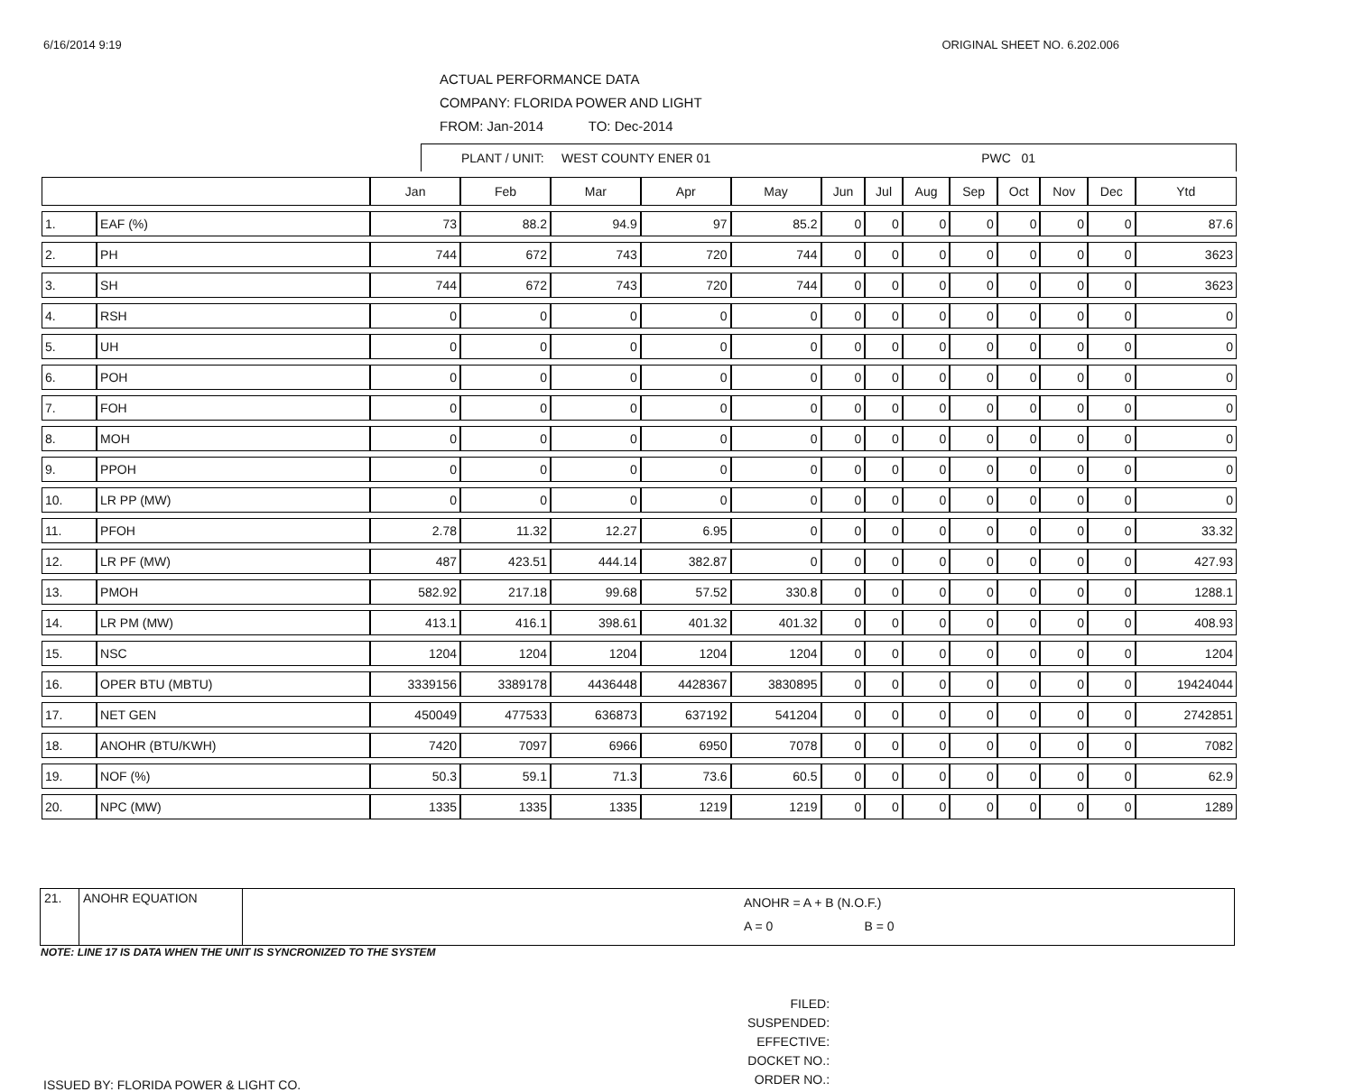6/16/2014 9:19 ORIGINAL SHEET NO. 6.202.006
ACTUAL PERFORMANCE DATA
COMPANY: FLORIDA POWER AND LIGHT
FROM: Jan-2014 TO: Dec-2014
PLANT / UNIT: WEST COUNTY ENER 01 PWC 01
| | | Jan | Feb | Mar | Apr | May | Jun | Jul | Aug | Sep | Oct | Nov | Dec | Ytd |
| --- | --- | --- | --- | --- | --- | --- | --- | --- | --- | --- | --- | --- | --- | --- |
| 1. | EAF (%) | 73 | 88.2 | 94.9 | 97 | 85.2 | 0 | 0 | 0 | 0 | 0 | 0 | 0 | 87.6 |
| 2. | PH | 744 | 672 | 743 | 720 | 744 | 0 | 0 | 0 | 0 | 0 | 0 | 0 | 3623 |
| 3. | SH | 744 | 672 | 743 | 720 | 744 | 0 | 0 | 0 | 0 | 0 | 0 | 0 | 3623 |
| 4. | RSH | 0 | 0 | 0 | 0 | 0 | 0 | 0 | 0 | 0 | 0 | 0 | 0 | 0 |
| 5. | UH | 0 | 0 | 0 | 0 | 0 | 0 | 0 | 0 | 0 | 0 | 0 | 0 | 0 |
| 6. | POH | 0 | 0 | 0 | 0 | 0 | 0 | 0 | 0 | 0 | 0 | 0 | 0 | 0 |
| 7. | FOH | 0 | 0 | 0 | 0 | 0 | 0 | 0 | 0 | 0 | 0 | 0 | 0 | 0 |
| 8. | MOH | 0 | 0 | 0 | 0 | 0 | 0 | 0 | 0 | 0 | 0 | 0 | 0 | 0 |
| 9. | PPOH | 0 | 0 | 0 | 0 | 0 | 0 | 0 | 0 | 0 | 0 | 0 | 0 | 0 |
| 10. | LR PP (MW) | 0 | 0 | 0 | 0 | 0 | 0 | 0 | 0 | 0 | 0 | 0 | 0 | 0 |
| 11. | PFOH | 2.78 | 11.32 | 12.27 | 6.95 | 0 | 0 | 0 | 0 | 0 | 0 | 0 | 0 | 33.32 |
| 12. | LR PF (MW) | 487 | 423.51 | 444.14 | 382.87 | 0 | 0 | 0 | 0 | 0 | 0 | 0 | 0 | 427.93 |
| 13. | PMOH | 582.92 | 217.18 | 99.68 | 57.52 | 330.8 | 0 | 0 | 0 | 0 | 0 | 0 | 0 | 1288.1 |
| 14. | LR PM (MW) | 413.1 | 416.1 | 398.61 | 401.32 | 401.32 | 0 | 0 | 0 | 0 | 0 | 0 | 0 | 408.93 |
| 15. | NSC | 1204 | 1204 | 1204 | 1204 | 1204 | 0 | 0 | 0 | 0 | 0 | 0 | 0 | 1204 |
| 16. | OPER BTU (MBTU) | 3339156 | 3389178 | 4436448 | 4428367 | 3830895 | 0 | 0 | 0 | 0 | 0 | 0 | 0 | 19424044 |
| 17. | NET GEN | 450049 | 477533 | 636873 | 637192 | 541204 | 0 | 0 | 0 | 0 | 0 | 0 | 0 | 2742851 |
| 18. | ANOHR (BTU/KWH) | 7420 | 7097 | 6966 | 6950 | 7078 | 0 | 0 | 0 | 0 | 0 | 0 | 0 | 7082 |
| 19. | NOF (%) | 50.3 | 59.1 | 71.3 | 73.6 | 60.5 | 0 | 0 | 0 | 0 | 0 | 0 | 0 | 62.9 |
| 20. | NPC (MW) | 1335 | 1335 | 1335 | 1219 | 1219 | 0 | 0 | 0 | 0 | 0 | 0 | 0 | 1289 |
| 21. | ANOHR EQUATION | ANOHR = A + B (N.O.F.) A = 0 B = 0 |
NOTE: LINE 17 IS DATA WHEN THE UNIT IS SYNCRONIZED TO THE SYSTEM
ISSUED BY: FLORIDA POWER & LIGHT CO.
FILED:
SUSPENDED:
EFFECTIVE:
DOCKET NO.:
ORDER NO.: